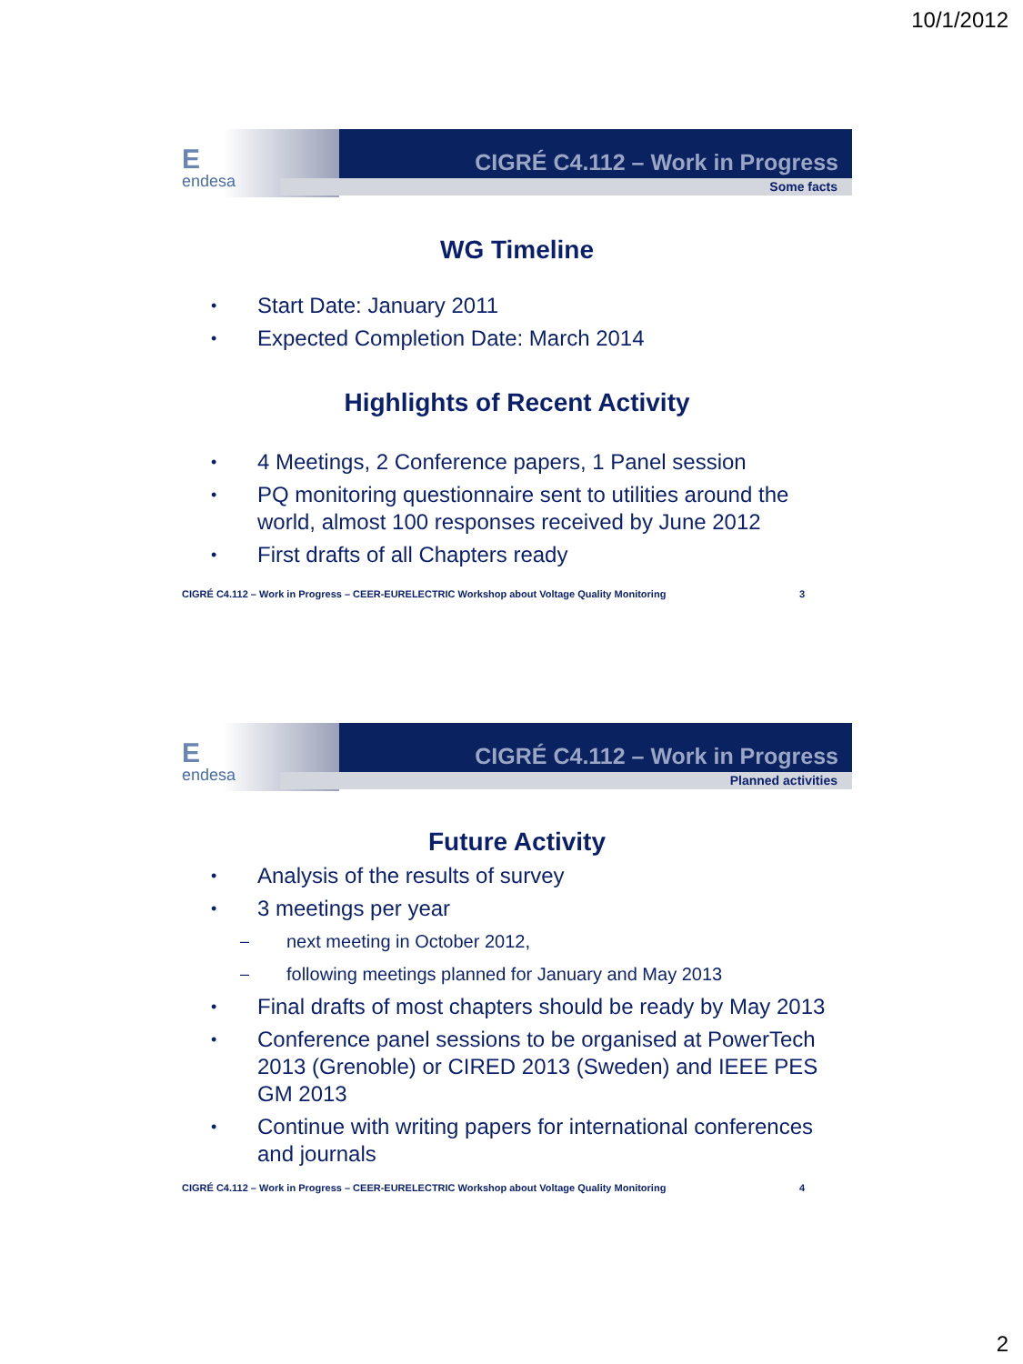10/1/2012
Eendesa
CIGRÉ C4.112 – Work in Progress
Some facts
WG Timeline
• Start Date: January 2011
• Expected Completion Date: March 2014
Highlights of Recent Activity
• 4 Meetings, 2 Conference papers, 1 Panel session
• PQ monitoring questionnaire sent to utilities around the world, almost 100 responses received by June 2012
• First drafts of all Chapters ready
CIGRÉ C4.112 – Work in Progress – CEER-EURELECTRIC Workshop about Voltage Quality Monitoring 3
Eendesa
CIGRÉ C4.112 – Work in Progress
Planned activities
Future Activity
• Analysis of the results of survey
• 3 meetings per year
– next meeting in October 2012,
– following meetings planned for January and May 2013
• Final drafts of most chapters should be ready by May 2013
• Conference panel sessions to be organised at PowerTech 2013 (Grenoble) or CIRED 2013 (Sweden) and IEEE PES GM 2013
• Continue with writing papers for international conferences and journals
CIGRÉ C4.112 – Work in Progress – CEER-EURELECTRIC Workshop about Voltage Quality Monitoring 4
2